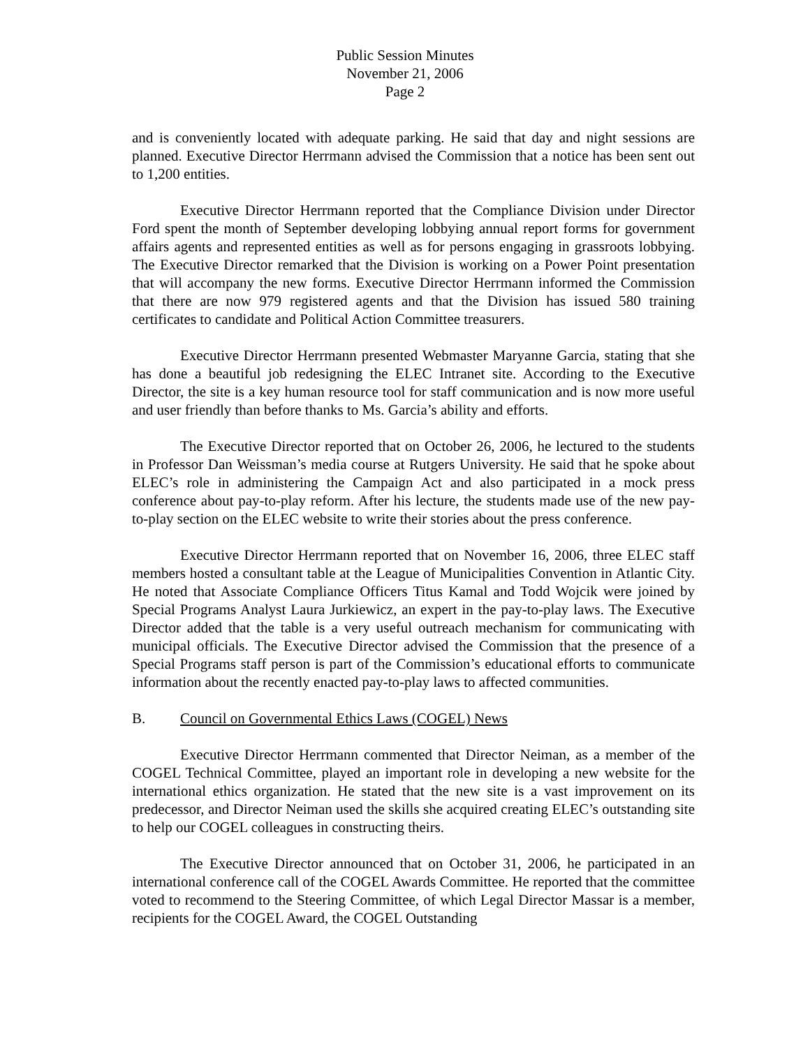Public Session Minutes
November 21, 2006
Page 2
and is conveniently located with adequate parking. He said that day and night sessions are planned. Executive Director Herrmann advised the Commission that a notice has been sent out to 1,200 entities.
Executive Director Herrmann reported that the Compliance Division under Director Ford spent the month of September developing lobbying annual report forms for government affairs agents and represented entities as well as for persons engaging in grassroots lobbying. The Executive Director remarked that the Division is working on a Power Point presentation that will accompany the new forms. Executive Director Herrmann informed the Commission that there are now 979 registered agents and that the Division has issued 580 training certificates to candidate and Political Action Committee treasurers.
Executive Director Herrmann presented Webmaster Maryanne Garcia, stating that she has done a beautiful job redesigning the ELEC Intranet site. According to the Executive Director, the site is a key human resource tool for staff communication and is now more useful and user friendly than before thanks to Ms. Garcia’s ability and efforts.
The Executive Director reported that on October 26, 2006, he lectured to the students in Professor Dan Weissman’s media course at Rutgers University. He said that he spoke about ELEC’s role in administering the Campaign Act and also participated in a mock press conference about pay-to-play reform. After his lecture, the students made use of the new pay-to-play section on the ELEC website to write their stories about the press conference.
Executive Director Herrmann reported that on November 16, 2006, three ELEC staff members hosted a consultant table at the League of Municipalities Convention in Atlantic City. He noted that Associate Compliance Officers Titus Kamal and Todd Wojcik were joined by Special Programs Analyst Laura Jurkiewicz, an expert in the pay-to-play laws. The Executive Director added that the table is a very useful outreach mechanism for communicating with municipal officials. The Executive Director advised the Commission that the presence of a Special Programs staff person is part of the Commission’s educational efforts to communicate information about the recently enacted pay-to-play laws to affected communities.
B. Council on Governmental Ethics Laws (COGEL) News
Executive Director Herrmann commented that Director Neiman, as a member of the COGEL Technical Committee, played an important role in developing a new website for the international ethics organization. He stated that the new site is a vast improvement on its predecessor, and Director Neiman used the skills she acquired creating ELEC’s outstanding site to help our COGEL colleagues in constructing theirs.
The Executive Director announced that on October 31, 2006, he participated in an international conference call of the COGEL Awards Committee. He reported that the committee voted to recommend to the Steering Committee, of which Legal Director Massar is a member, recipients for the COGEL Award, the COGEL Outstanding